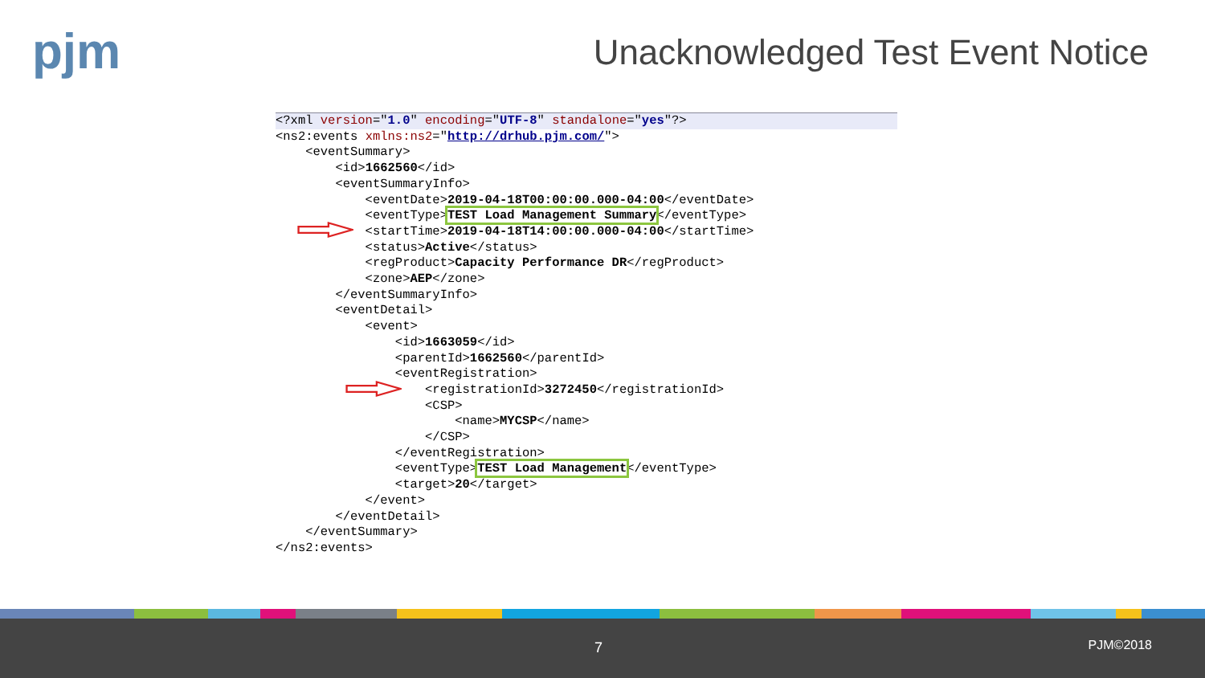pjm
Unacknowledged Test Event Notice
<?xml version="1.0" encoding="UTF-8" standalone="yes"?>
<ns2:events xmlns:ns2="http://drhub.pjm.com/">
<eventSummary>
<id>1662560</id>
<eventSummaryInfo>
<eventDate>2019-04-18T00:00:00.000-04:00</eventDate>
<eventType>TEST Load Management Summary</eventType>
<startTime>2019-04-18T14:00:00.000-04:00</startTime>
<status>Active</status>
<regProduct>Capacity Performance DR</regProduct>
<zone>AEP</zone>
</eventSummaryInfo>
<eventDetail>
<event>
<id>1663059</id>
<parentId>1662560</parentId>
<eventRegistration>
<registrationId>3272450</registrationId>
<CSP>
<name>MYCSP</name>
</CSP>
</eventRegistration>
<eventType>TEST Load Management</eventType>
<target>20</target>
</event>
</eventDetail>
</eventSummary>
</ns2:events>
7 PJM©2018